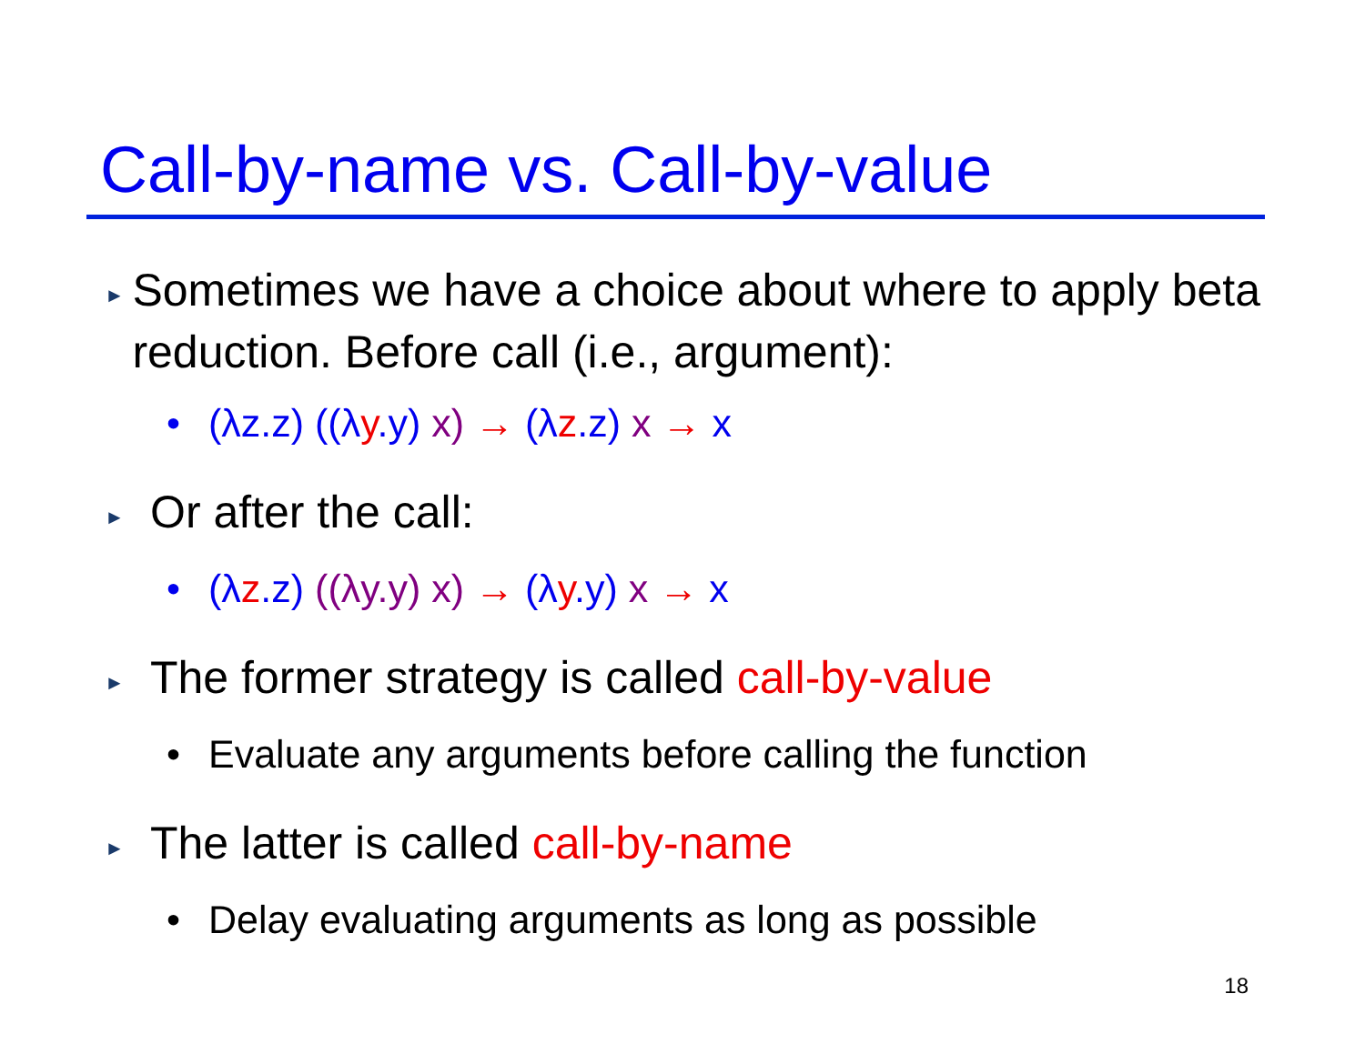Call-by-name vs. Call-by-value
► Sometimes we have a choice about where to apply beta reduction. Before call (i.e., argument):
• (λz.z) ((λ y.y) x) → (λ z.z) x → x
► Or after the call:
• (λ z.z) ((λy.y) x) → (λ y.y) x → x
► The former strategy is called call-by-value
• Evaluate any arguments before calling the function
► The latter is called call-by-name
• Delay evaluating arguments as long as possible
18